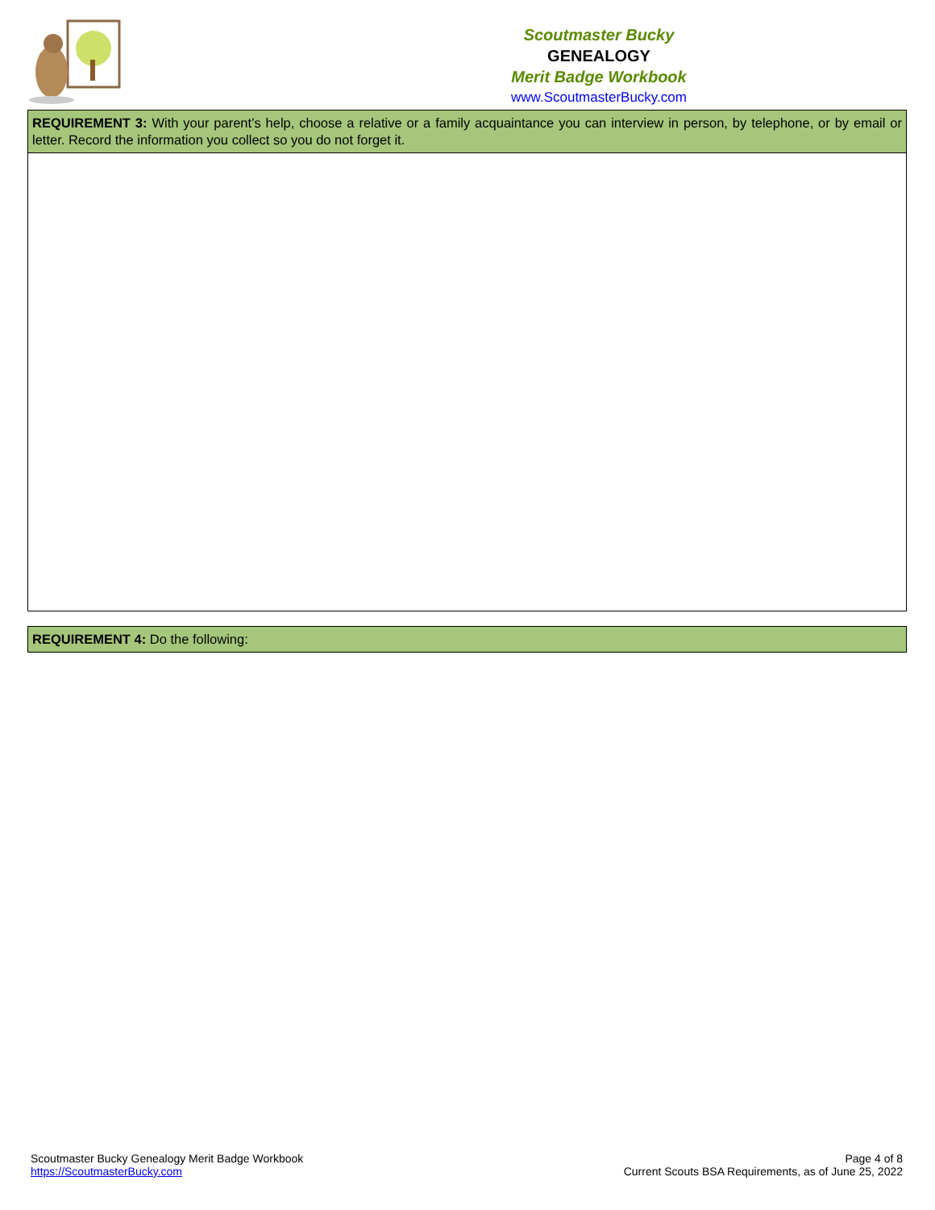Scoutmaster Bucky
GENEALOGY
Merit Badge Workbook
www.ScoutmasterBucky.com
| REQUIREMENT 3: With your parent’s help, choose a relative or a family acquaintance you can interview in person, by telephone, or by email or letter. Record the information you collect so you do not forget it. |
| REQUIREMENT 4: Do the following: |
Scoutmaster Bucky Genealogy Merit Badge Workbook
https://ScoutmasterBucky.com
Page 4 of 8
Current Scouts BSA Requirements, as of June 25, 2022